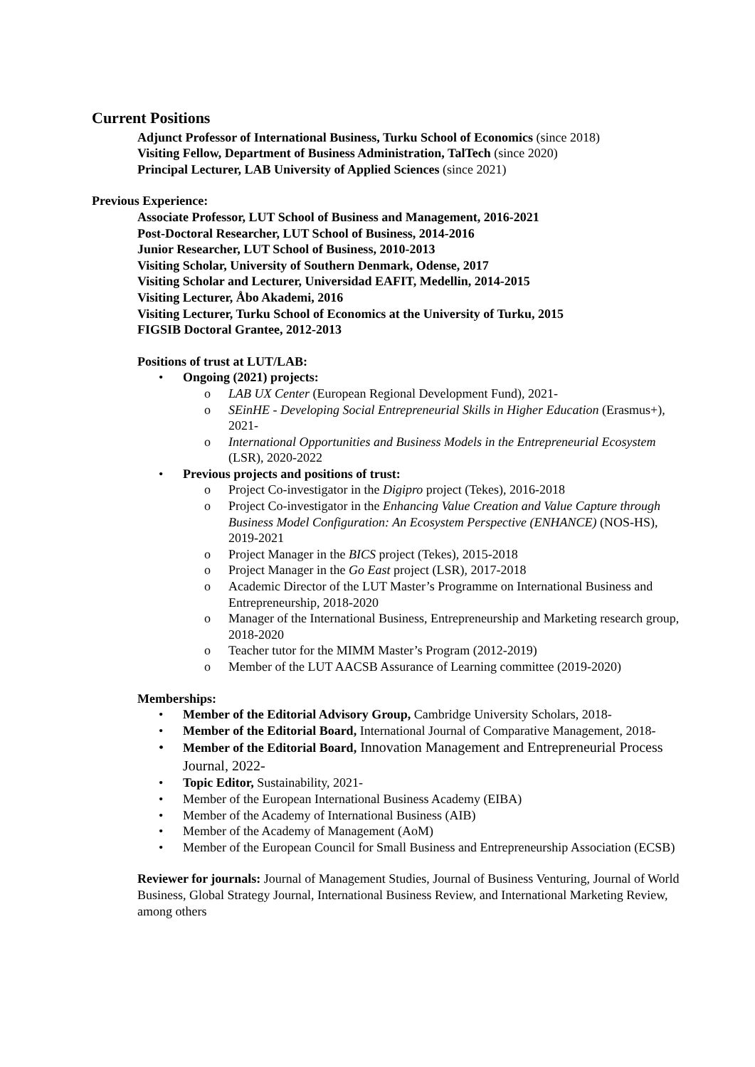Current Positions
Adjunct Professor of International Business, Turku School of Economics (since 2018)
Visiting Fellow, Department of Business Administration, TalTech (since 2020)
Principal Lecturer, LAB University of Applied Sciences (since 2021)
Previous Experience:
Associate Professor, LUT School of Business and Management, 2016-2021
Post-Doctoral Researcher, LUT School of Business, 2014-2016
Junior Researcher, LUT School of Business, 2010-2013
Visiting Scholar, University of Southern Denmark, Odense, 2017
Visiting Scholar and Lecturer, Universidad EAFIT, Medellin, 2014-2015
Visiting Lecturer, Åbo Akademi, 2016
Visiting Lecturer, Turku School of Economics at the University of Turku, 2015
FIGSIB Doctoral Grantee, 2012-2013
Positions of trust at LUT/LAB:
• Ongoing (2021) projects:
o LAB UX Center (European Regional Development Fund), 2021-
o SEinHE - Developing Social Entrepreneurial Skills in Higher Education (Erasmus+), 2021-
o International Opportunities and Business Models in the Entrepreneurial Ecosystem (LSR), 2020-2022
• Previous projects and positions of trust:
o Project Co-investigator in the Digipro project (Tekes), 2016-2018
o Project Co-investigator in the Enhancing Value Creation and Value Capture through Business Model Configuration: An Ecosystem Perspective (ENHANCE) (NOS-HS), 2019-2021
o Project Manager in the BICS project (Tekes), 2015-2018
o Project Manager in the Go East project (LSR), 2017-2018
o Academic Director of the LUT Master’s Programme on International Business and Entrepreneurship, 2018-2020
o Manager of the International Business, Entrepreneurship and Marketing research group, 2018-2020
o Teacher tutor for the MIMM Master’s Program (2012-2019)
o Member of the LUT AACSB Assurance of Learning committee (2019-2020)
Memberships:
• Member of the Editorial Advisory Group, Cambridge University Scholars, 2018-
• Member of the Editorial Board, International Journal of Comparative Management, 2018-
• Member of the Editorial Board, Innovation Management and Entrepreneurial Process Journal, 2022-
• Topic Editor, Sustainability, 2021-
• Member of the European International Business Academy (EIBA)
• Member of the Academy of International Business (AIB)
• Member of the Academy of Management (AoM)
• Member of the European Council for Small Business and Entrepreneurship Association (ECSB)
Reviewer for journals: Journal of Management Studies, Journal of Business Venturing, Journal of World Business, Global Strategy Journal, International Business Review, and International Marketing Review, among others